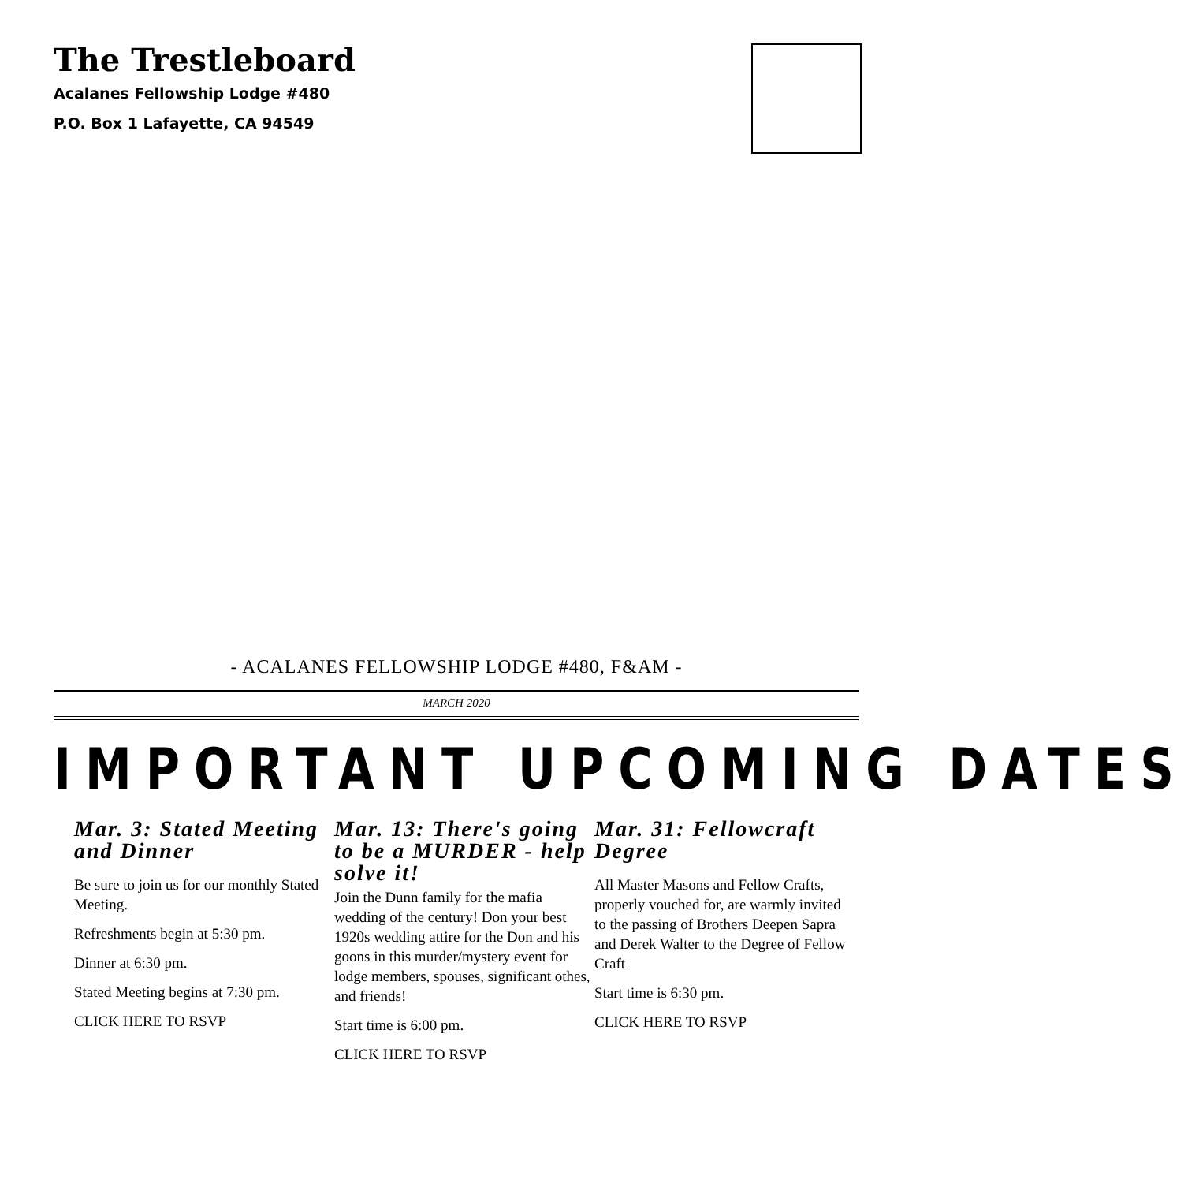The Trestleboard
Acalanes Fellowship Lodge #480
P.O. Box 1 Lafayette, CA 94549
- ACALANES FELLOWSHIP LODGE #480, F&AM -
MARCH 2020
IMPORTANT UPCOMING DATES
Mar. 3: Stated Meeting and Dinner
Be sure to join us for our monthly Stated Meeting.
Refreshments begin at 5:30 pm.
Dinner at 6:30 pm.
Stated Meeting begins at 7:30 pm.
CLICK HERE TO RSVP
Mar. 13: There's going to be a MURDER - help solve it!
Join the Dunn family for the mafia wedding of the century! Don your best 1920s wedding attire for the Don and his goons in this murder/mystery event for lodge members, spouses, significant othes, and friends!
Start time is 6:00 pm.
CLICK HERE TO RSVP
Mar. 31: Fellowcraft Degree
All Master Masons and Fellow Crafts, properly vouched for, are warmly invited to the passing of Brothers Deepen Sapra and Derek Walter to the Degree of Fellow Craft
Start time is 6:30 pm.
CLICK HERE TO RSVP